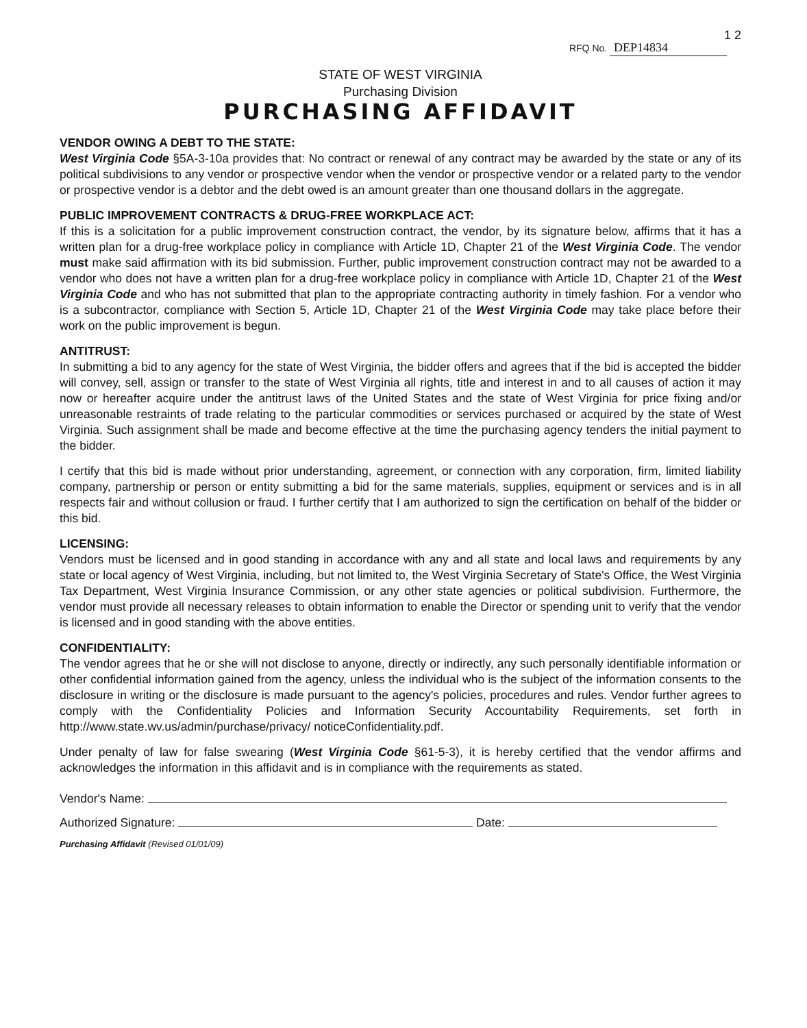RFQ No. DEP14834 1 2
STATE OF WEST VIRGINIA
Purchasing Division
PURCHASING AFFIDAVIT
VENDOR OWING A DEBT TO THE STATE:
West Virginia Code §5A-3-10a provides that: No contract or renewal of any contract may be awarded by the state or any of its political subdivisions to any vendor or prospective vendor when the vendor or prospective vendor or a related party to the vendor or prospective vendor is a debtor and the debt owed is an amount greater than one thousand dollars in the aggregate.
PUBLIC IMPROVEMENT CONTRACTS & DRUG-FREE WORKPLACE ACT:
If this is a solicitation for a public improvement construction contract, the vendor, by its signature below, affirms that it has a written plan for a drug-free workplace policy in compliance with Article 1D, Chapter 21 of the West Virginia Code. The vendor must make said affirmation with its bid submission. Further, public improvement construction contract may not be awarded to a vendor who does not have a written plan for a drug-free workplace policy in compliance with Article 1D, Chapter 21 of the West Virginia Code and who has not submitted that plan to the appropriate contracting authority in timely fashion. For a vendor who is a subcontractor, compliance with Section 5, Article 1D, Chapter 21 of the West Virginia Code may take place before their work on the public improvement is begun.
ANTITRUST:
In submitting a bid to any agency for the state of West Virginia, the bidder offers and agrees that if the bid is accepted the bidder will convey, sell, assign or transfer to the state of West Virginia all rights, title and interest in and to all causes of action it may now or hereafter acquire under the antitrust laws of the United States and the state of West Virginia for price fixing and/or unreasonable restraints of trade relating to the particular commodities or services purchased or acquired by the state of West Virginia. Such assignment shall be made and become effective at the time the purchasing agency tenders the initial payment to the bidder.
I certify that this bid is made without prior understanding, agreement, or connection with any corporation, firm, limited liability company, partnership or person or entity submitting a bid for the same materials, supplies, equipment or services and is in all respects fair and without collusion or fraud. I further certify that I am authorized to sign the certification on behalf of the bidder or this bid.
LICENSING:
Vendors must be licensed and in good standing in accordance with any and all state and local laws and requirements by any state or local agency of West Virginia, including, but not limited to, the West Virginia Secretary of State's Office, the West Virginia Tax Department, West Virginia Insurance Commission, or any other state agencies or political subdivision. Furthermore, the vendor must provide all necessary releases to obtain information to enable the Director or spending unit to verify that the vendor is licensed and in good standing with the above entities.
CONFIDENTIALITY:
The vendor agrees that he or she will not disclose to anyone, directly or indirectly, any such personally identifiable information or other confidential information gained from the agency, unless the individual who is the subject of the information consents to the disclosure in writing or the disclosure is made pursuant to the agency's policies, procedures and rules. Vendor further agrees to comply with the Confidentiality Policies and Information Security Accountability Requirements, set forth in http://www.state.wv.us/admin/purchase/privacy/ noticeConfidentiality.pdf.
Under penalty of law for false swearing (West Virginia Code §61-5-3), it is hereby certified that the vendor affirms and acknowledges the information in this affidavit and is in compliance with the requirements as stated.
Vendor's Name:
Authorized Signature: Date:
Purchasing Affidavit (Revised 01/01/09)